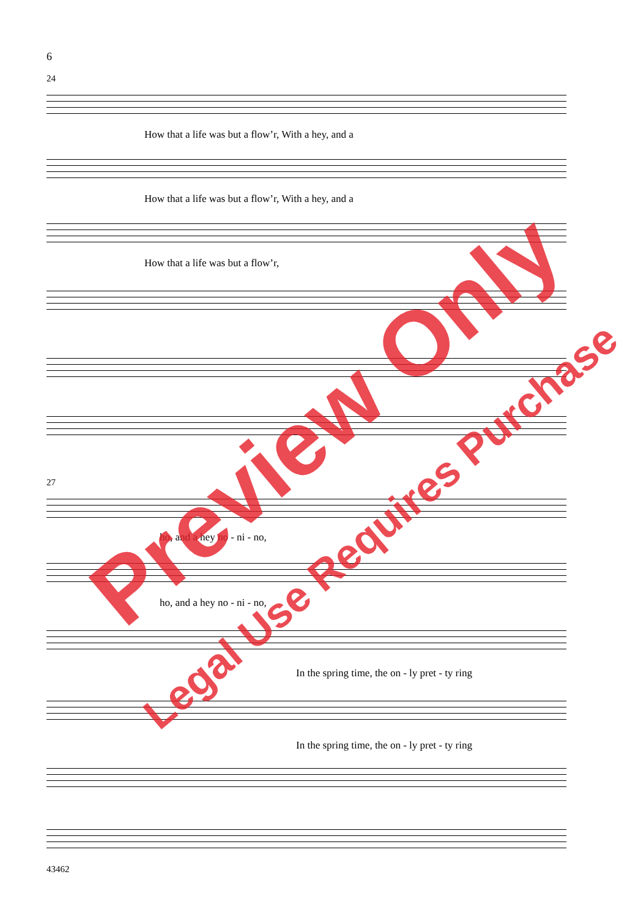6
24
How that a life was but a flow’r, With a hey, and a
How that a life was but a flow’r, With a hey, and a
How that a life was but a flow’r,
27
ho, and a hey no - ni - no,
ho, and a hey no - ni - no,
In the spring time, the on - ly pret - ty ring
In the spring time, the on - ly pret - ty ring
43462
Preview Only
Legal Use Requires Purchase